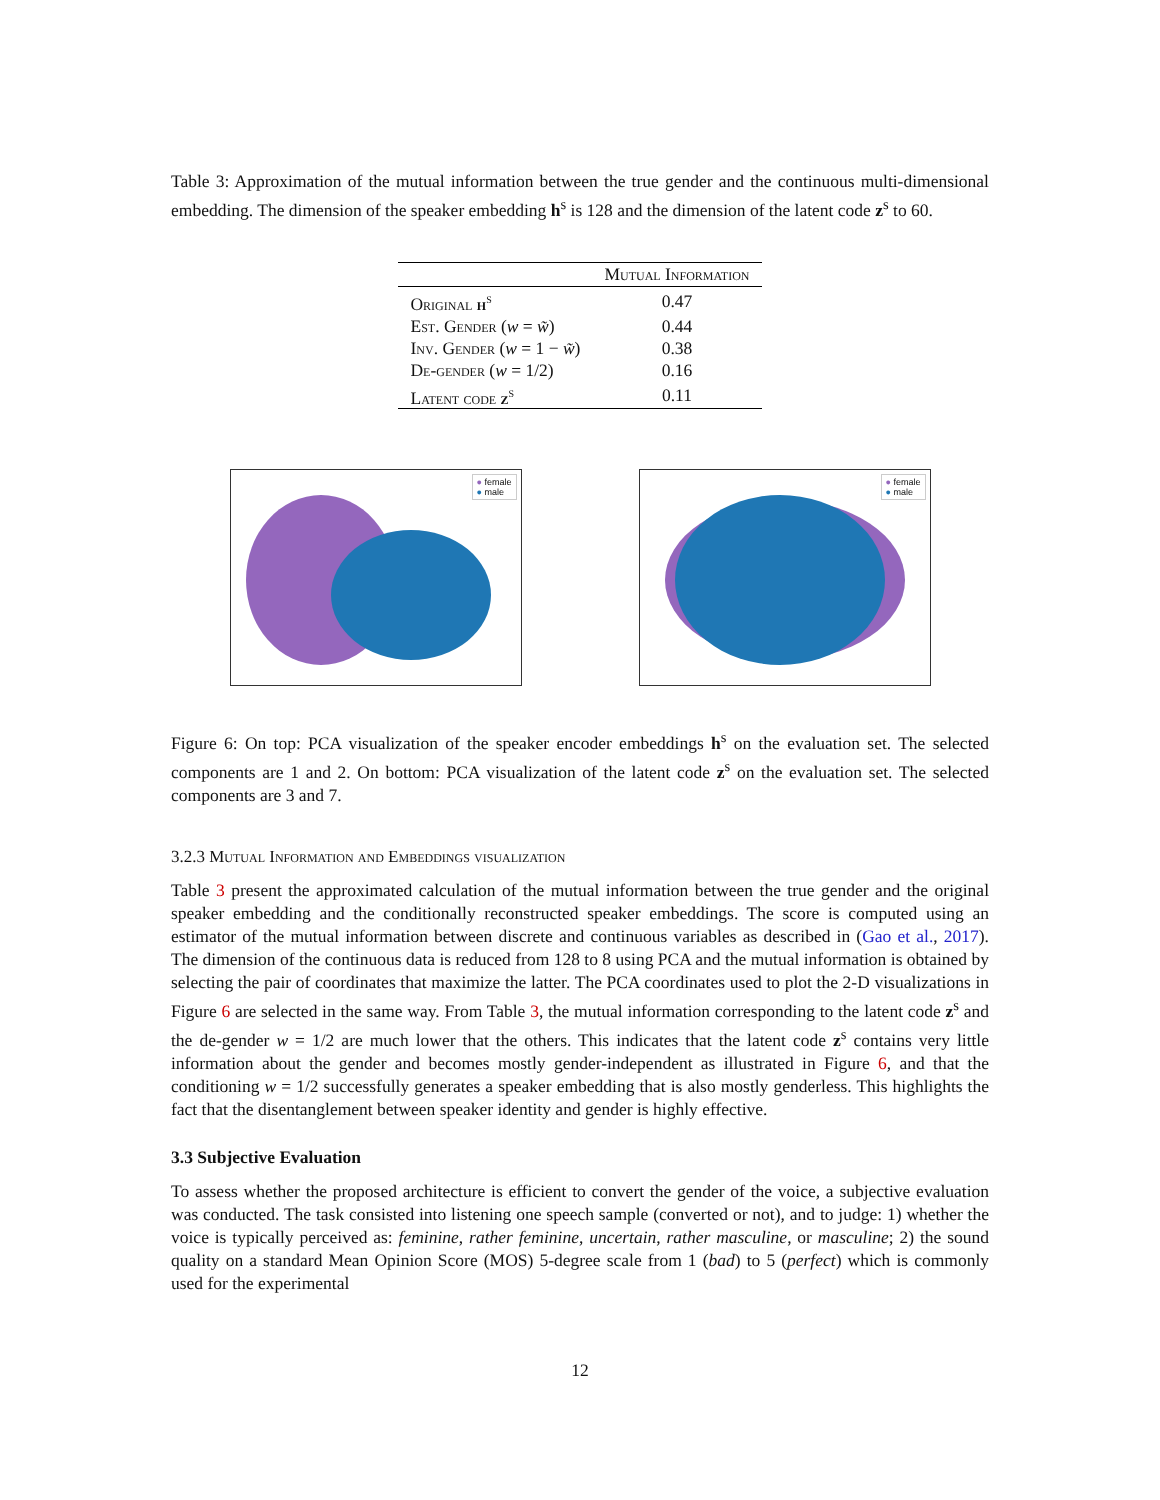Table 3: Approximation of the mutual information between the true gender and the continuous multi-dimensional embedding. The dimension of the speaker embedding h<sup>s</sup> is 128 and the dimension of the latent code z<sup>s</sup> to 60.
| | Mutual Information |
| --- | --- |
| Original h<sup>s</sup> | 0.47 |
| Est. Gender ( w = w̃ ) | 0.44 |
| Inv. Gender ( w = 1 − w̃ ) | 0.38 |
| De-gender ( w = 1/2) | 0.16 |
| Latent code z<sup>s</sup> | 0.11 |
● female
● male
● female
● male
Figure 6: On top: PCA visualization of the speaker encoder embeddings h<sup>s</sup> on the evaluation set. The selected components are 1 and 2. On bottom: PCA visualization of the latent code z<sup>s</sup> on the evaluation set. The selected components are 3 and 7.
3.2.3 Mutual Information and Embeddings visualization
Table 3 present the approximated calculation of the mutual information between the true gender and the original speaker embedding and the conditionally reconstructed speaker embeddings. The score is computed using an estimator of the mutual information between discrete and continuous variables as described in (Gao et al., 2017). The dimension of the continuous data is reduced from 128 to 8 using PCA and the mutual information is obtained by selecting the pair of coordinates that maximize the latter. The PCA coordinates used to plot the 2-D visualizations in Figure 6 are selected in the same way. From Table 3, the mutual information corresponding to the latent code z<sup>s</sup> and the de-gender w = 1/2 are much lower that the others. This indicates that the latent code z<sup>s</sup> contains very little information about the gender and becomes mostly gender-independent as illustrated in Figure 6, and that the conditioning w = 1/2 successfully generates a speaker embedding that is also mostly genderless. This highlights the fact that the disentanglement between speaker identity and gender is highly effective.
3.3 Subjective Evaluation
To assess whether the proposed architecture is efficient to convert the gender of the voice, a subjective evaluation was conducted. The task consisted into listening one speech sample (converted or not), and to judge: 1) whether the voice is typically perceived as: feminine, rather feminine, uncertain, rather masculine, or masculine; 2) the sound quality on a standard Mean Opinion Score (MOS) 5-degree scale from 1 (bad) to 5 (perfect) which is commonly used for the experimental
12